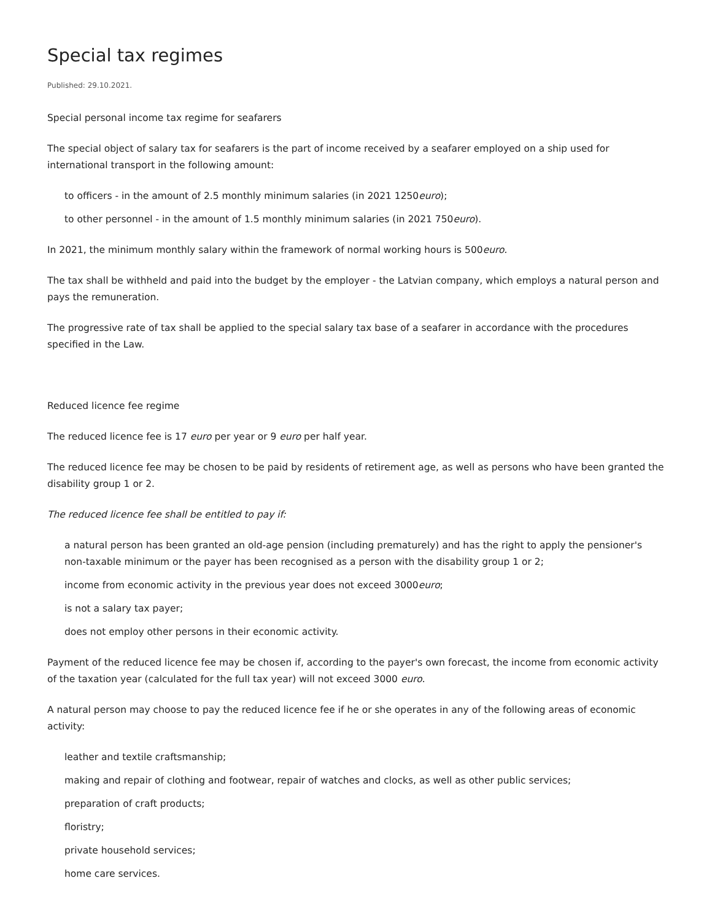Special tax regimes
Published: 29.10.2021.
Special personal income tax regime for seafarers
The special object of salary tax for seafarers is the part of income received by a seafarer employed on a ship used for international transport in the following amount:
to officers - in the amount of 2.5 monthly minimum salaries (in 2021 1250euro);
to other personnel - in the amount of 1.5 monthly minimum salaries (in 2021 750euro).
In 2021, the minimum monthly salary within the framework of normal working hours is 500euro.
The tax shall be withheld and paid into the budget by the employer - the Latvian company, which employs a natural person and pays the remuneration.
The progressive rate of tax shall be applied to the special salary tax base of a seafarer in accordance with the procedures specified in the Law.
Reduced licence fee regime
The reduced licence fee is 17 euro per year or 9 euro per half year.
The reduced licence fee may be chosen to be paid by residents of retirement age, as well as persons who have been granted the disability group 1 or 2.
The reduced licence fee shall be entitled to pay if:
a natural person has been granted an old-age pension (including prematurely) and has the right to apply the pensioner's non-taxable minimum or the payer has been recognised as a person with the disability group 1 or 2;
income from economic activity in the previous year does not exceed 3000euro;
is not a salary tax payer;
does not employ other persons in their economic activity.
Payment of the reduced licence fee may be chosen if, according to the payer's own forecast, the income from economic activity of the taxation year (calculated for the full tax year) will not exceed 3000 euro.
A natural person may choose to pay the reduced licence fee if he or she operates in any of the following areas of economic activity:
leather and textile craftsmanship;
making and repair of clothing and footwear, repair of watches and clocks, as well as other public services;
preparation of craft products;
floristry;
private household services;
home care services.